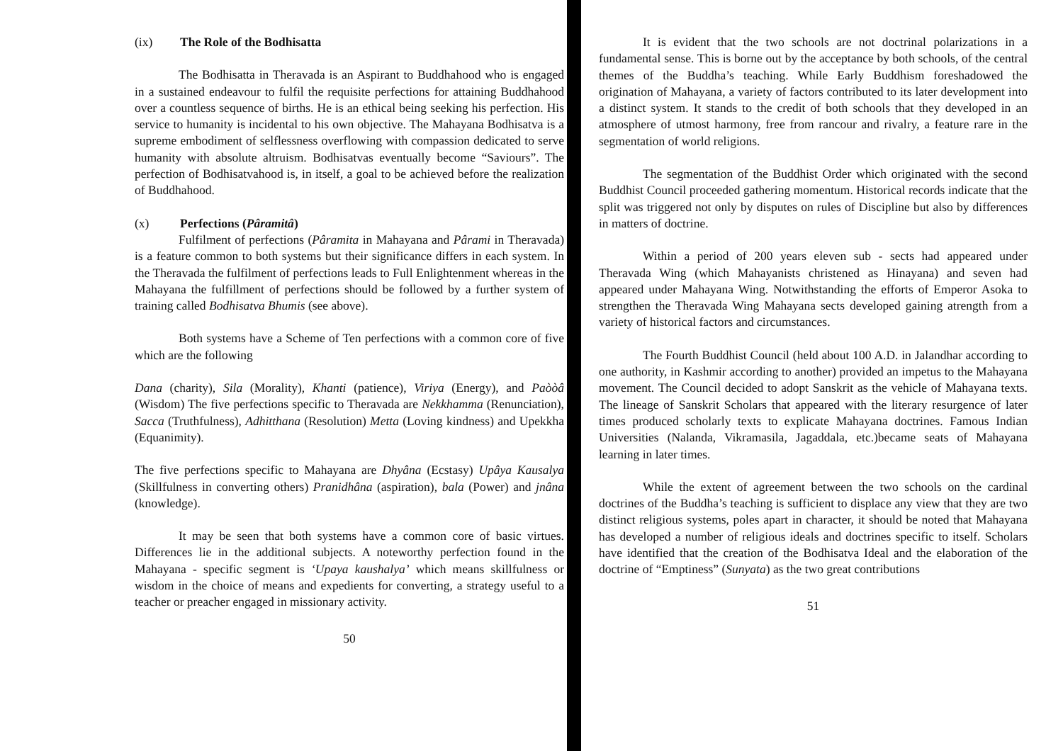(ix) The Role of the Bodhisatta
The Bodhisatta in Theravada is an Aspirant to Buddhahood who is engaged in a sustained endeavour to fulfil the requisite perfections for attaining Buddhahood over a countless sequence of births. He is an ethical being seeking his perfection. His service to humanity is incidental to his own objective. The Mahayana Bodhisatva is a supreme embodiment of selflessness overflowing with compassion dedicated to serve humanity with absolute altruism. Bodhisatvas eventually become “Saviours”. The perfection of Bodhisatvahood is, in itself, a goal to be achieved before the realization of Buddhahood.
(x) Perfections (Pâramitâ)
Fulfilment of perfections (Pâramita in Mahayana and Pârami in Theravada) is a feature common to both systems but their significance differs in each system. In the Theravada the fulfilment of perfections leads to Full Enlightenment whereas in the Mahayana the fulfillment of perfections should be followed by a further system of training called Bodhisatva Bhumis (see above).
Both systems have a Scheme of Ten perfections with a common core of five which are the following
Dana (charity), Sila (Morality), Khanti (patience), Viriya (Energy), and Paòòâ (Wisdom) The five perfections specific to Theravada are Nekkhamma (Renunciation), Sacca (Truthfulness), Adhitthana (Resolution) Metta (Loving kindness) and Upekkha (Equanimity).
The five perfections specific to Mahayana are Dhyâna (Ecstasy) Upâya Kausalya (Skillfulness in converting others) Pranidhâna (aspiration), bala (Power) and jnâna (knowledge).
It may be seen that both systems have a common core of basic virtues. Differences lie in the additional subjects. A noteworthy perfection found in the Mahayana - specific segment is ‘Upaya kaushalya’ which means skillfulness or wisdom in the choice of means and expedients for converting, a strategy useful to a teacher or preacher engaged in missionary activity.
50
It is evident that the two schools are not doctrinal polarizations in a fundamental sense. This is borne out by the acceptance by both schools, of the central themes of the Buddha’s teaching. While Early Buddhism foreshadowed the origination of Mahayana, a variety of factors contributed to its later development into a distinct system. It stands to the credit of both schools that they developed in an atmosphere of utmost harmony, free from rancour and rivalry, a feature rare in the segmentation of world religions.
The segmentation of the Buddhist Order which originated with the second Buddhist Council proceeded gathering momentum. Historical records indicate that the split was triggered not only by disputes on rules of Discipline but also by differences in matters of doctrine.
Within a period of 200 years eleven sub - sects had appeared under Theravada Wing (which Mahayanists christened as Hinayana) and seven had appeared under Mahayana Wing. Notwithstanding the efforts of Emperor Asoka to strengthen the Theravada Wing Mahayana sects developed gaining atrength from a variety of historical factors and circumstances.
The Fourth Buddhist Council (held about 100 A.D. in Jalandhar according to one authority, in Kashmir according to another) provided an impetus to the Mahayana movement. The Council decided to adopt Sanskrit as the vehicle of Mahayana texts. The lineage of Sanskrit Scholars that appeared with the literary resurgence of later times produced scholarly texts to explicate Mahayana doctrines. Famous Indian Universities (Nalanda, Vikramasila, Jagaddala, etc.)became seats of Mahayana learning in later times.
While the extent of agreement between the two schools on the cardinal doctrines of the Buddha’s teaching is sufficient to displace any view that they are two distinct religious systems, poles apart in character, it should be noted that Mahayana has developed a number of religious ideals and doctrines specific to itself. Scholars have identified that the creation of the Bodhisatva Ideal and the elaboration of the doctrine of “Emptiness” (Sunyata) as the two great contributions
51